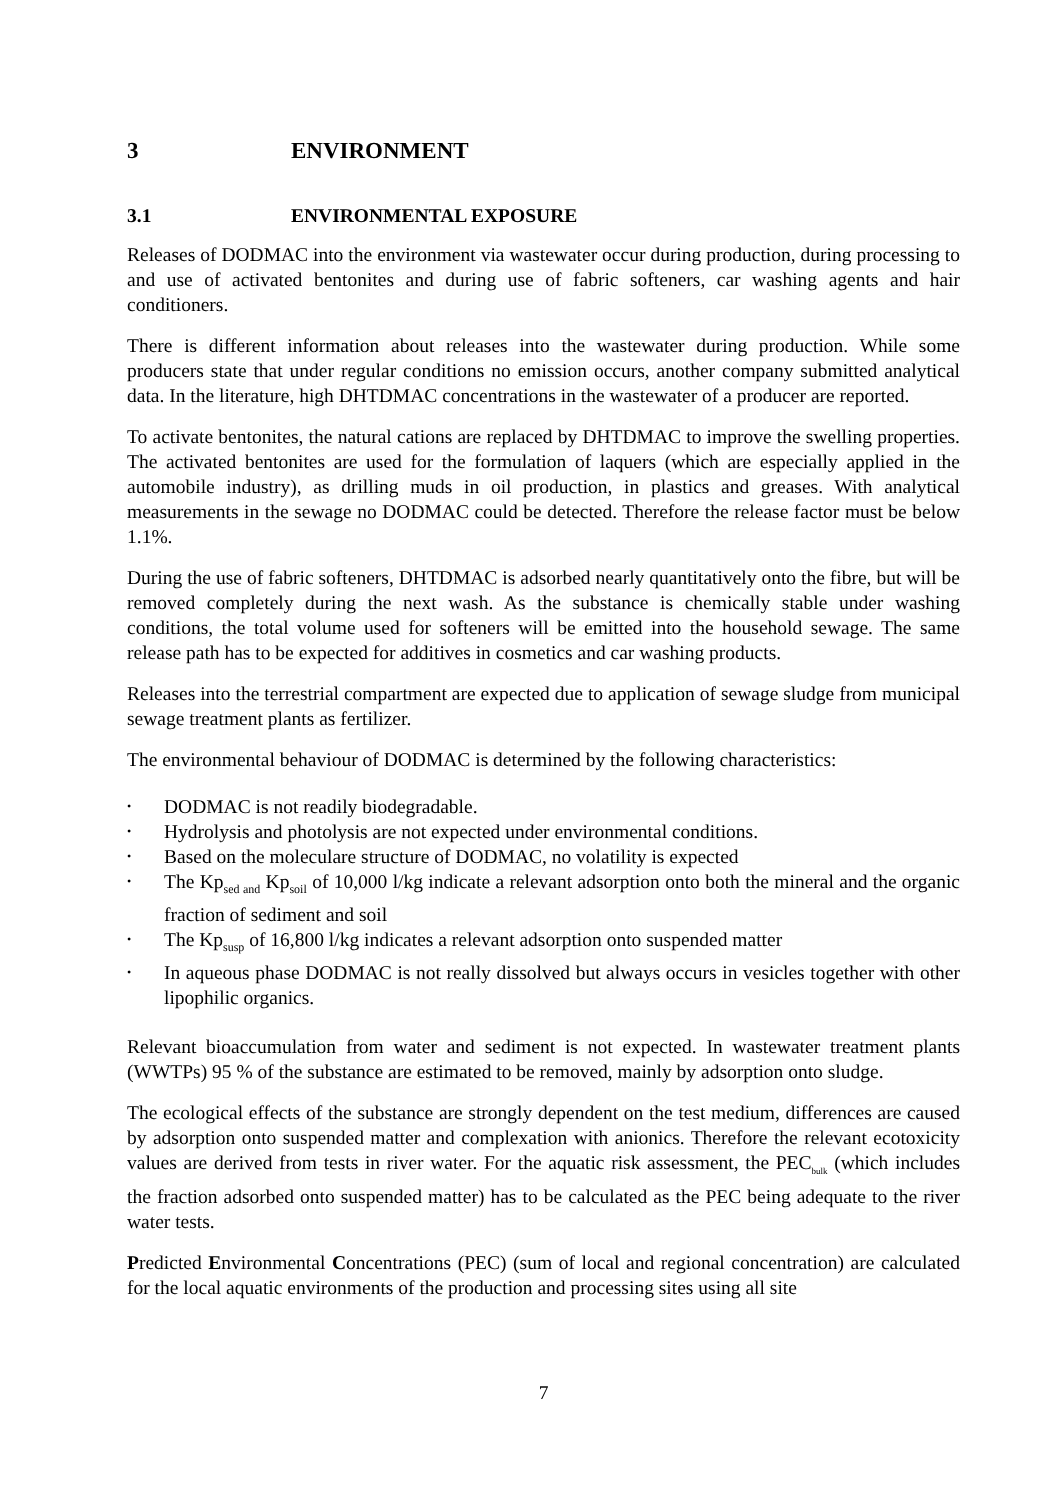3 ENVIRONMENT
3.1 ENVIRONMENTAL EXPOSURE
Releases of DODMAC into the environment via wastewater occur during production, during processing to and use of activated bentonites and during use of fabric softeners, car washing agents and hair conditioners.
There is different information about releases into the wastewater during production. While some producers state that under regular conditions no emission occurs, another company submitted analytical data. In the literature, high DHTDMAC concentrations in the wastewater of a producer are reported.
To activate bentonites, the natural cations are replaced by DHTDMAC to improve the swelling properties. The activated bentonites are used for the formulation of laquers (which are especially applied in the automobile industry), as drilling muds in oil production, in plastics and greases. With analytical measurements in the sewage no DODMAC could be detected. Therefore the release factor must be below 1.1%.
During the use of fabric softeners, DHTDMAC is adsorbed nearly quantitatively onto the fibre, but will be removed completely during the next wash. As the substance is chemically stable under washing conditions, the total volume used for softeners will be emitted into the household sewage. The same release path has to be expected for additives in cosmetics and car washing products.
Releases into the terrestrial compartment are expected due to application of sewage sludge from municipal sewage treatment plants as fertilizer.
The environmental behaviour of DODMAC is determined by the following characteristics:
• DODMAC is not readily biodegradable.
• Hydrolysis and photolysis are not expected under environmental conditions.
• Based on the moleculare structure of DODMAC, no volatility is expected
• The Kp<sub>sed and</sub> Kp<sub>soil</sub> of 10,000 l/kg indicate a relevant adsorption onto both the mineral and the organic fraction of sediment and soil
• The Kp<sub>susp</sub> of 16,800 l/kg indicates a relevant adsorption onto suspended matter
• In aqueous phase DODMAC is not really dissolved but always occurs in vesicles together with other lipophilic organics.
Relevant bioaccumulation from water and sediment is not expected. In wastewater treatment plants (WWTPs) 95 % of the substance are estimated to be removed, mainly by adsorption onto sludge.
The ecological effects of the substance are strongly dependent on the test medium, differences are caused by adsorption onto suspended matter and complexation with anionics. Therefore the relevant ecotoxicity values are derived from tests in river water. For the aquatic risk assessment, the PEC<sub>bulk</sub> (which includes the fraction adsorbed onto suspended matter) has to be calculated as the PEC being adequate to the river water tests.
Predicted Environmental Concentrations (PEC) (sum of local and regional concentration) are calculated for the local aquatic environments of the production and processing sites using all site
7